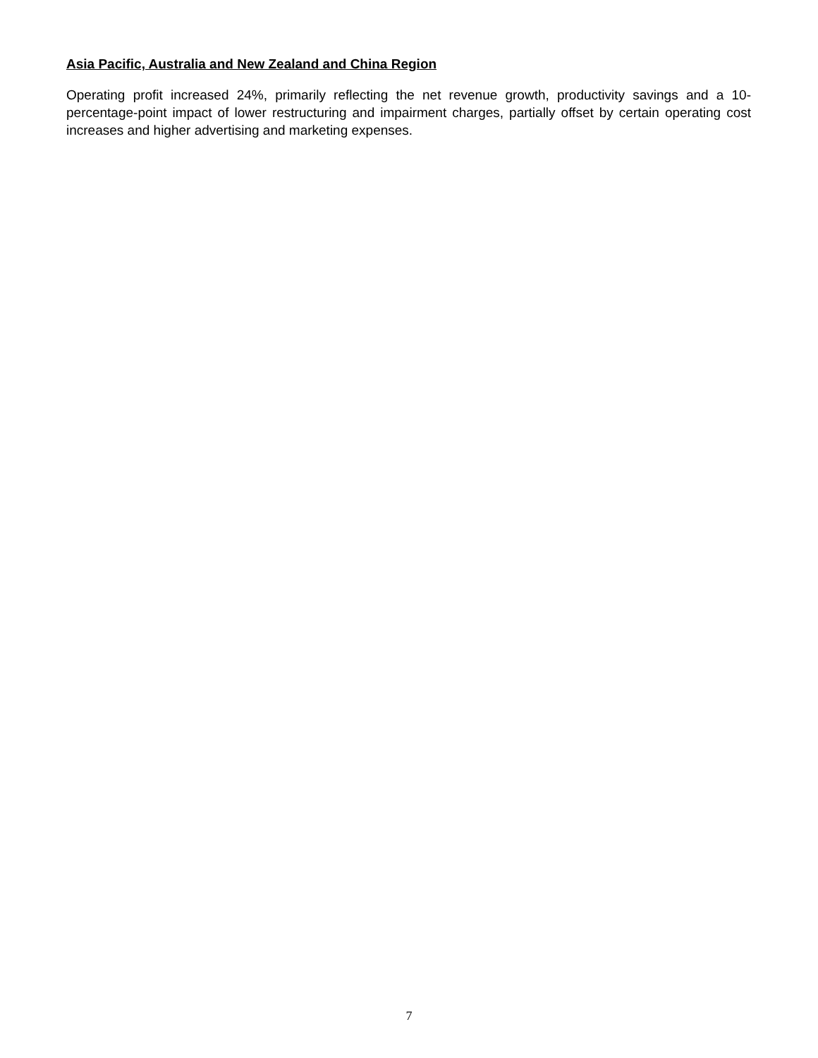Asia Pacific, Australia and New Zealand and China Region
Operating profit increased 24%, primarily reflecting the net revenue growth, productivity savings and a 10-percentage-point impact of lower restructuring and impairment charges, partially offset by certain operating cost increases and higher advertising and marketing expenses.
7